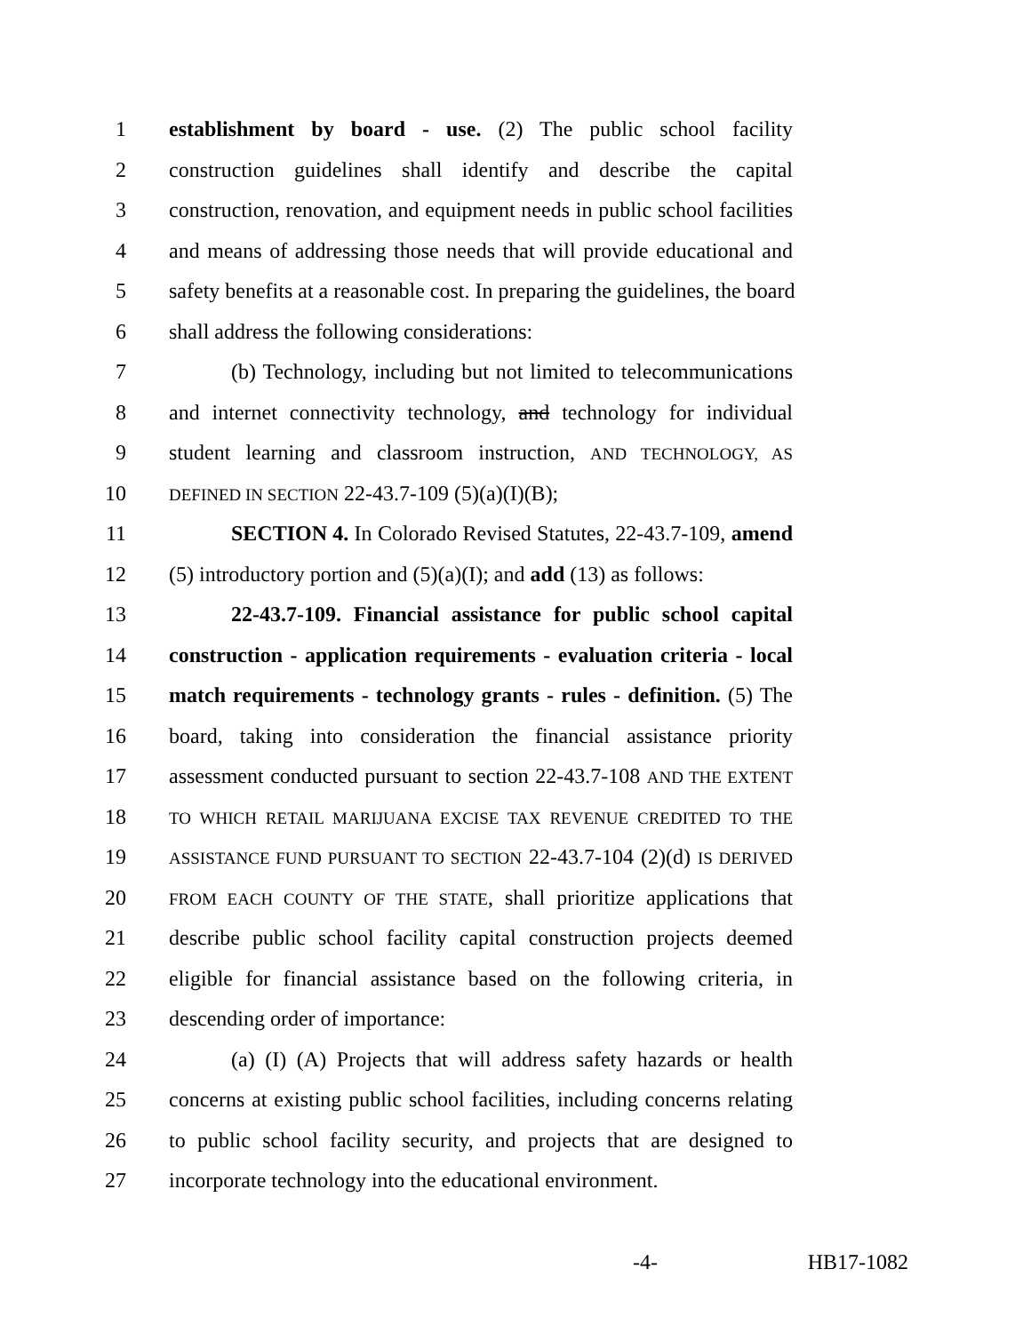1 establishment by board - use. (2) The public school facility
2 construction guidelines shall identify and describe the capital
3 construction, renovation, and equipment needs in public school facilities
4 and means of addressing those needs that will provide educational and
5 safety benefits at a reasonable cost. In preparing the guidelines, the board
6 shall address the following considerations:
7 (b) Technology, including but not limited to telecommunications
8 and internet connectivity technology, and technology for individual
9 student learning and classroom instruction, AND TECHNOLOGY, AS
10 DEFINED IN SECTION 22-43.7-109 (5)(a)(I)(B);
11 SECTION 4. In Colorado Revised Statutes, 22-43.7-109, amend
12 (5) introductory portion and (5)(a)(I); and add (13) as follows:
13 22-43.7-109. Financial assistance for public school capital
14 construction - application requirements - evaluation criteria - local
15 match requirements - technology grants - rules - definition. (5) The
16 board, taking into consideration the financial assistance priority
17 assessment conducted pursuant to section 22-43.7-108 AND THE EXTENT
18 TO WHICH RETAIL MARIJUANA EXCISE TAX REVENUE CREDITED TO THE
19 ASSISTANCE FUND PURSUANT TO SECTION 22-43.7-104 (2)(d) IS DERIVED
20 FROM EACH COUNTY OF THE STATE, shall prioritize applications that
21 describe public school facility capital construction projects deemed
22 eligible for financial assistance based on the following criteria, in
23 descending order of importance:
24 (a) (I) (A) Projects that will address safety hazards or health
25 concerns at existing public school facilities, including concerns relating
26 to public school facility security, and projects that are designed to
27 incorporate technology into the educational environment.
-4- HB17-1082